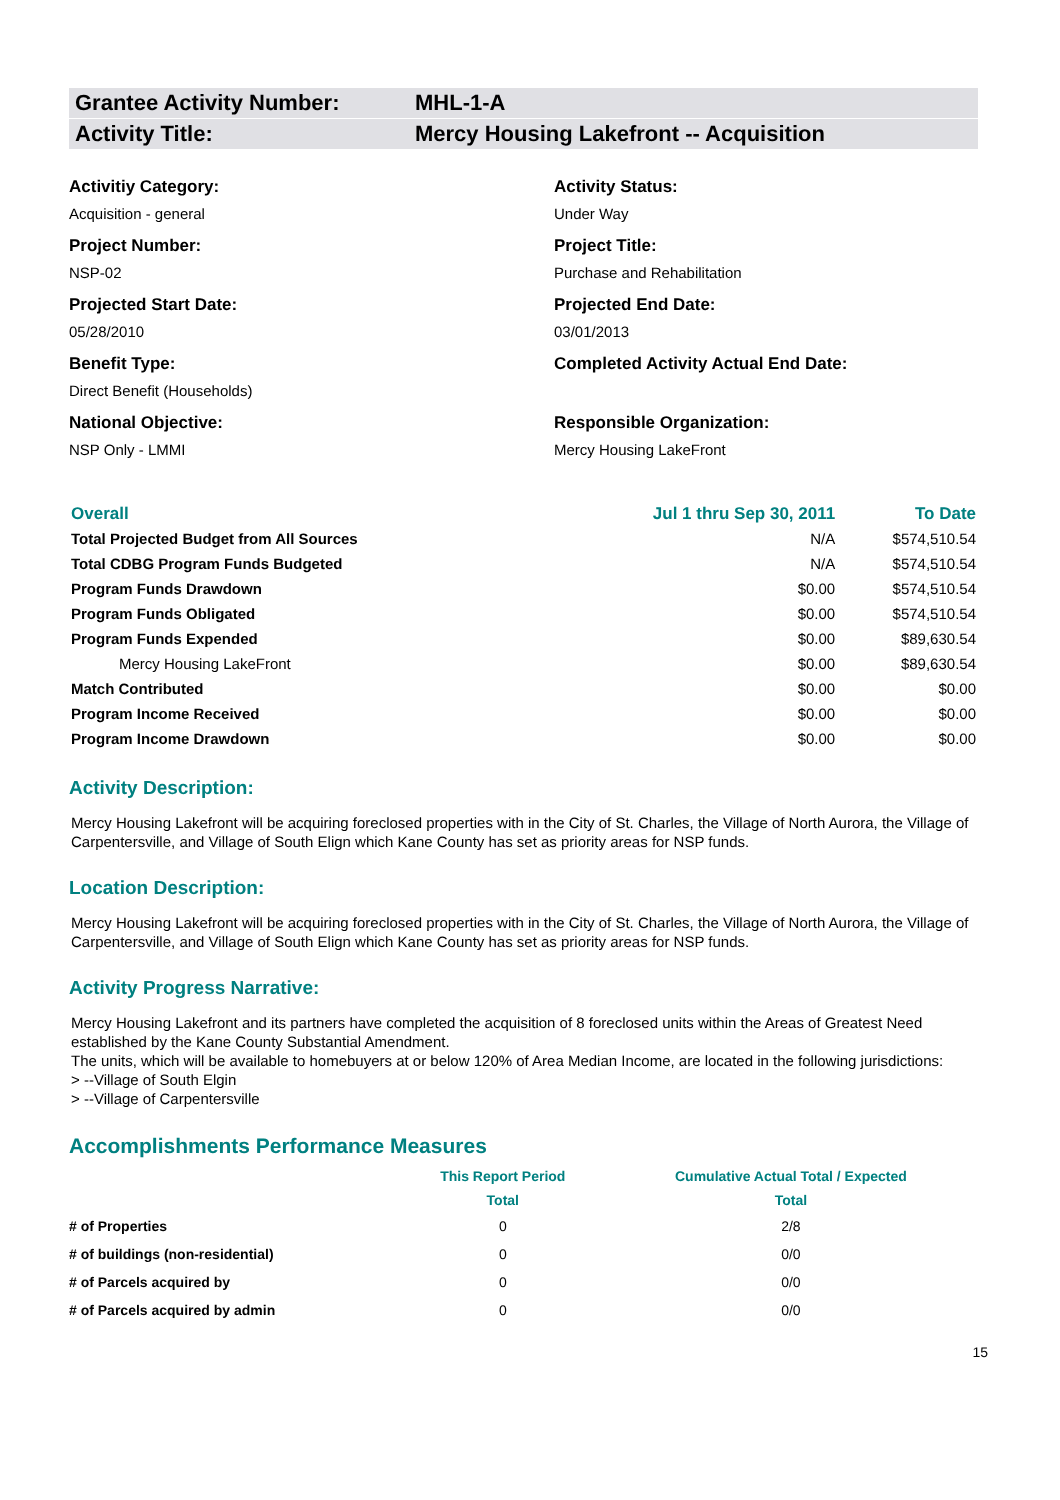Grantee Activity Number: MHL-1-A
Activity Title: Mercy Housing Lakefront -- Acquisition
Activitiy Category:
Acquisition - general
Activity Status:
Under Way
Project Number:
NSP-02
Project Title:
Purchase and Rehabilitation
Projected Start Date:
05/28/2010
Projected End Date:
03/01/2013
Benefit Type:
Direct Benefit (Households)
Completed Activity Actual End Date:
National Objective:
NSP Only - LMMI
Responsible Organization:
Mercy Housing LakeFront
| Overall | Jul 1 thru Sep 30, 2011 | To Date |
| --- | --- | --- |
| Total Projected Budget from All Sources | N/A | $574,510.54 |
| Total CDBG Program Funds Budgeted | N/A | $574,510.54 |
| Program Funds Drawdown | $0.00 | $574,510.54 |
| Program Funds Obligated | $0.00 | $574,510.54 |
| Program Funds Expended | $0.00 | $89,630.54 |
| Mercy Housing LakeFront | $0.00 | $89,630.54 |
| Match Contributed | $0.00 | $0.00 |
| Program Income Received | $0.00 | $0.00 |
| Program Income Drawdown | $0.00 | $0.00 |
Activity Description:
Mercy Housing Lakefront will be acquiring foreclosed properties with in the City of St. Charles, the Village of North Aurora, the Village of Carpentersville, and Village of South Elign which Kane County has set as priority areas for NSP funds.
Location Description:
Mercy Housing Lakefront will be acquiring foreclosed properties with in the City of St. Charles, the Village of North Aurora, the Village of Carpentersville, and Village of South Elign which Kane County has set as priority areas for NSP funds.
Activity Progress Narrative:
Mercy Housing Lakefront and its partners have completed the acquisition of 8 foreclosed units within the Areas of Greatest Need established by the Kane County Substantial Amendment.
The units, which will be available to homebuyers at or below 120% of Area Median Income, are located in the following jurisdictions:
> --Village of South Elgin
> --Village of Carpentersville
Accomplishments Performance Measures
| | This Report Period | Cumulative Actual Total / Expected |
| --- | --- | --- |
| | Total | Total |
| # of Properties | 0 | 2/8 |
| # of buildings (non-residential) | 0 | 0/0 |
| # of Parcels acquired by | 0 | 0/0 |
| # of Parcels acquired by admin | 0 | 0/0 |
15